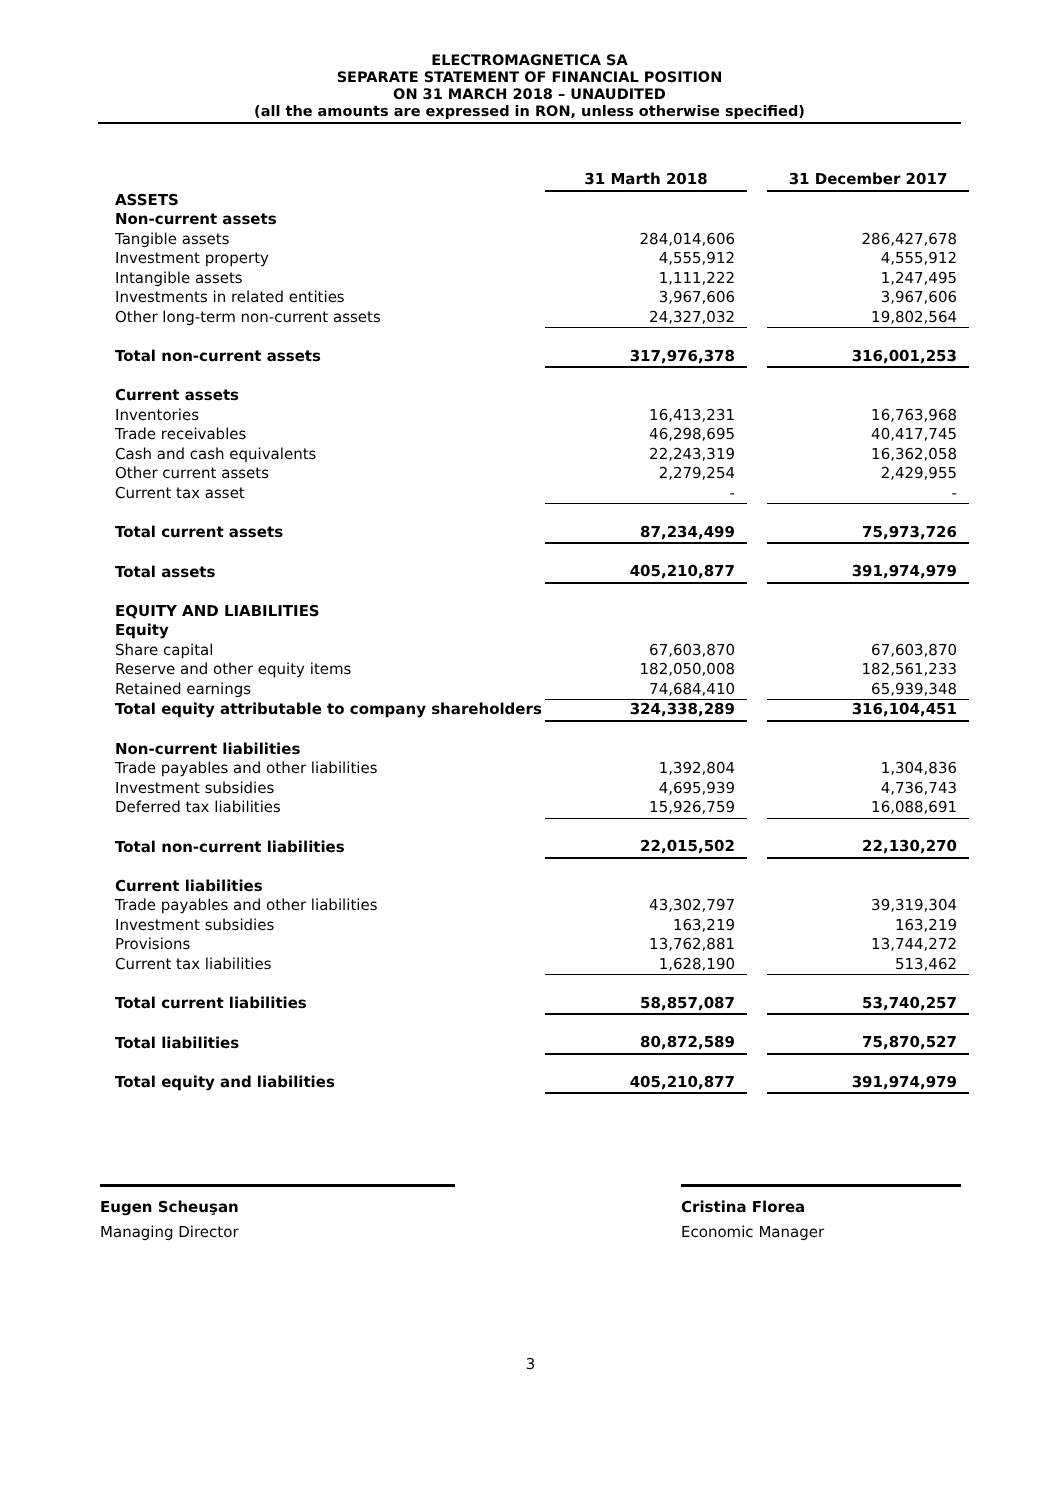ELECTROMAGNETICA SA
SEPARATE STATEMENT OF FINANCIAL POSITION
ON 31 MARCH 2018 – UNAUDITED
(all the amounts are expressed in RON, unless otherwise specified)
| | 31 Marth 2018 | | 31 December 2017 |
| ASSETS | | | |
| Non-current assets | | | |
| Tangible assets | 284,014,606 | | 286,427,678 |
| Investment property | 4,555,912 | | 4,555,912 |
| Intangible assets | 1,111,222 | | 1,247,495 |
| Investments in related entities | 3,967,606 | | 3,967,606 |
| Other long-term non-current assets | 24,327,032 | | 19,802,564 |
| Total non-current assets | 317,976,378 | | 316,001,253 |
| Current assets | | | |
| Inventories | 16,413,231 | | 16,763,968 |
| Trade receivables | 46,298,695 | | 40,417,745 |
| Cash and cash equivalents | 22,243,319 | | 16,362,058 |
| Other current assets | 2,279,254 | | 2,429,955 |
| Current tax asset | - | | - |
| Total current assets | 87,234,499 | | 75,973,726 |
| Total assets | 405,210,877 | | 391,974,979 |
| EQUITY AND LIABILITIES | | | |
| Equity | | | |
| Share capital | 67,603,870 | | 67,603,870 |
| Reserve and other equity items | 182,050,008 | | 182,561,233 |
| Retained earnings | 74,684,410 | | 65,939,348 |
| Total equity attributable to company shareholders | 324,338,289 | | 316,104,451 |
| Non-current liabilities | | | |
| Trade payables and other liabilities | 1,392,804 | | 1,304,836 |
| Investment subsidies | 4,695,939 | | 4,736,743 |
| Deferred tax liabilities | 15,926,759 | | 16,088,691 |
| Total non-current liabilities | 22,015,502 | | 22,130,270 |
| Current liabilities | | | |
| Trade payables and other liabilities | 43,302,797 | | 39,319,304 |
| Investment subsidies | 163,219 | | 163,219 |
| Provisions | 13,762,881 | | 13,744,272 |
| Current tax liabilities | 1,628,190 | | 513,462 |
| Total current liabilities | 58,857,087 | | 53,740,257 |
| Total liabilities | 80,872,589 | | 75,870,527 |
| Total equity and liabilities | 405,210,877 | | 391,974,979 |
Eugen Scheuşan
Managing Director
Cristina Florea
Economic Manager
3